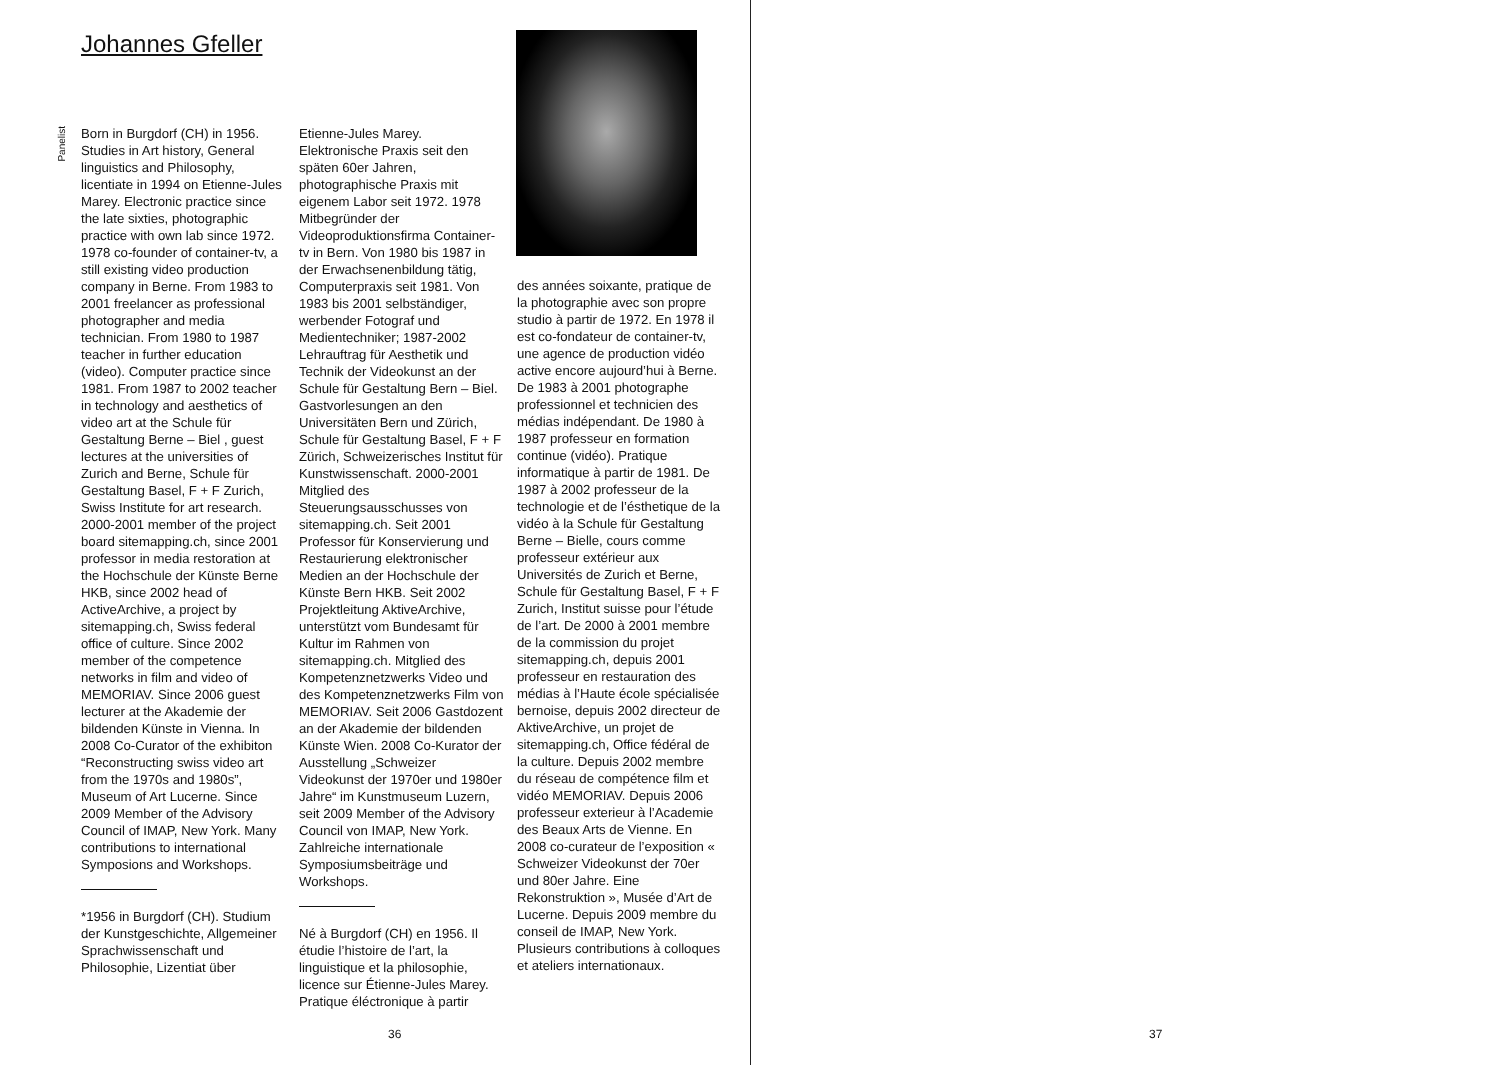Johannes Gfeller
Panelist
Born in Burgdorf (CH) in 1956. Studies in Art history, General linguistics and Philosophy, licentiate in 1994 on Etienne-Jules Marey. Electronic practice since the late sixties, photographic practice with own lab since 1972. 1978 co-founder of container-tv, a still existing video production company in Berne. From 1983 to 2001 freelancer as professional photographer and media technician. From 1980 to 1987 teacher in further education (video). Computer practice since 1981. From 1987 to 2002 teacher in technology and aesthetics of video art at the Schule für Gestaltung Berne – Biel , guest lectures at the universities of Zurich and Berne, Schule für Gestaltung Basel, F + F Zurich, Swiss Institute for art research. 2000-2001 member of the project board sitemapping.ch, since 2001 professor in media restoration at the Hochschule der Künste Berne HKB, since 2002 head of ActiveArchive, a project by sitemapping.ch, Swiss federal office of culture. Since 2002 member of the competence networks in film and video of MEMORIAV. Since 2006 guest lecturer at the Akademie der bildenden Künste in Vienna. In 2008 Co-Curator of the exhibiton “Reconstructing swiss video art from the 1970s and 1980s”, Museum of Art Lucerne. Since 2009 Member of the Advisory Council of IMAP, New York. Many contributions to international Symposions and Workshops.
*1956 in Burgdorf (CH). Studium der Kunstgeschichte, Allgemeiner Sprachwissenschaft und Philosophie, Lizentiat über
Etienne-Jules Marey. Elektronische Praxis seit den späten 60er Jahren, photographische Praxis mit eigenem Labor seit 1972. 1978 Mitbegründer der Videoproduktionsfirma Container-tv in Bern. Von 1980 bis 1987 in der Erwachsenenbildung tätig, Computerpraxis seit 1981. Von 1983 bis 2001 selbständiger, werbender Fotograf und Medientechniker; 1987-2002 Lehrauftrag für Aesthetik und Technik der Videokunst an der Schule für Gestaltung Bern – Biel. Gastvorlesungen an den Universitäten Bern und Zürich, Schule für Gestaltung Basel, F + F Zürich, Schweizerisches Institut für Kunstwissenschaft. 2000-2001 Mitglied des Steuerungsausschusses von sitemapping.ch. Seit 2001 Professor für Konservierung und Restaurierung elektronischer Medien an der Hochschule der Künste Bern HKB. Seit 2002 Projektleitung AktiveArchive, unterstützt vom Bundesamt für Kultur im Rahmen von sitemapping.ch. Mitglied des Kompetenznetzwerks Video und des Kompetenznetzwerks Film von MEMORIAV. Seit 2006 Gastdozent an der Akademie der bildenden Künste Wien. 2008 Co-Kurator der Ausstellung „Schweizer Videokunst der 1970er und 1980er Jahre“ im Kunstmuseum Luzern, seit 2009 Member of the Advisory Council von IMAP, New York. Zahlreiche internationale Symposiumsbeiträge und Workshops.
Né à Burgdorf (CH) en 1956. Il étudie l’histoire de l’art, la linguistique et la philosophie, licence sur Étienne-Jules Marey. Pratique éléctronique à partir
des années soixante, pratique de la photographie avec son propre studio à partir de 1972. En 1978 il est co-fondateur de container-tv, une agence de production vidéo active encore aujourd’hui à Berne. De 1983 à 2001 photographe professionnel et technicien des médias indépendant. De 1980 à 1987 professeur en formation continue (vidéo). Pratique informatique à partir de 1981. De 1987 à 2002 professeur de la technologie et de l’ésthetique de la vidéo à la Schule für Gestaltung Berne – Bielle, cours comme professeur extérieur aux Universités de Zurich et Berne, Schule für Gestaltung Basel, F + F Zurich, Institut suisse pour l’étude de l’art. De 2000 à 2001 membre de la commission du projet sitemapping.ch, depuis 2001 professeur en restauration des médias à l’Haute école spécialisée bernoise, depuis 2002 directeur de AktiveArchive, un projet de sitemapping.ch, Office fédéral de la culture. Depuis 2002 membre du réseau de compétence film et vidéo MEMORIAV. Depuis 2006 professeur exterieur à l’Academie des Beaux Arts de Vienne. En 2008 co-curateur de l’exposition « Schweizer Videokunst der 70er und 80er Jahre. Eine Rekonstruktion », Musée d’Art de Lucerne. Depuis 2009 membre du conseil de IMAP, New York. Plusieurs contributions à colloques et ateliers internationaux.
36 37